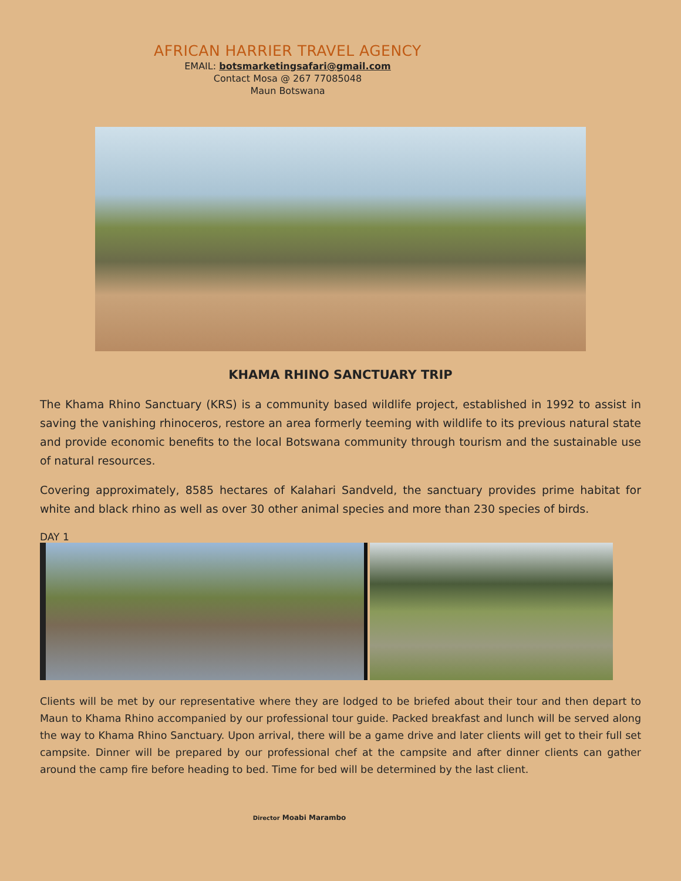AFRICAN HARRIER TRAVEL AGENCY
EMAIL: botsmarketingsafari@gmail.com
Contact Mosa @ 267 77085048
Maun Botswana
KHAMA RHINO SANCTUARY TRIP
The Khama Rhino Sanctuary (KRS) is a community based wildlife project, established in 1992 to assist in saving the vanishing rhinoceros, restore an area formerly teeming with wildlife to its previous natural state and provide economic benefits to the local Botswana community through tourism and the sustainable use of natural resources.
Covering approximately, 8585 hectares of Kalahari Sandveld, the sanctuary provides prime habitat for white and black rhino as well as over 30 other animal species and more than 230 species of birds.
DAY 1
Clients will be met by our representative where they are lodged to be briefed about their tour and then depart to Maun to Khama Rhino accompanied by our professional tour guide. Packed breakfast and lunch will be served along the way to Khama Rhino Sanctuary. Upon arrival, there will be a game drive and later clients will get to their full set campsite. Dinner will be prepared by our professional chef at the campsite and after dinner clients can gather around the camp fire before heading to bed. Time for bed will be determined by the last client.
Director Moabi Marambo